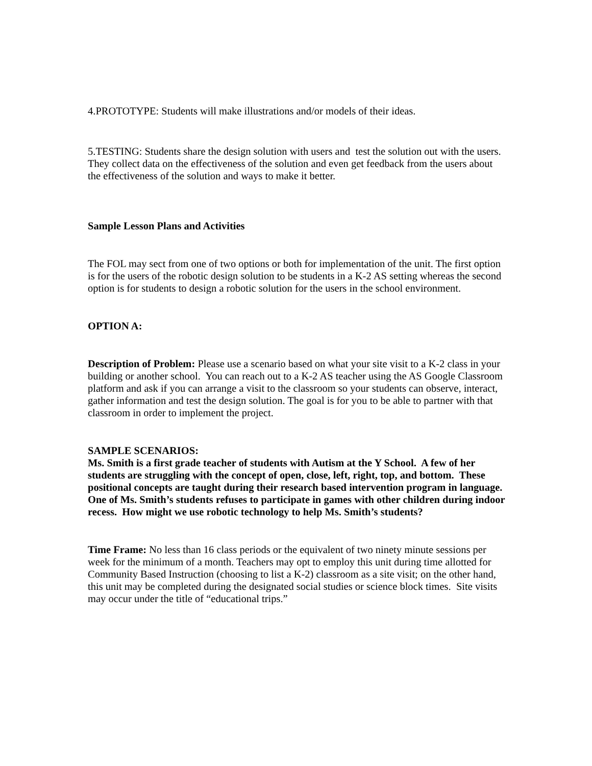4.PROTOTYPE: Students will make illustrations and/or models of their ideas.
5.TESTING: Students share the design solution with users and test the solution out with the users. They collect data on the effectiveness of the solution and even get feedback from the users about the effectiveness of the solution and ways to make it better.
Sample Lesson Plans and Activities
The FOL may sect from one of two options or both for implementation of the unit. The first option is for the users of the robotic design solution to be students in a K-2 AS setting whereas the second option is for students to design a robotic solution for the users in the school environment.
OPTION A:
Description of Problem: Please use a scenario based on what your site visit to a K-2 class in your building or another school. You can reach out to a K-2 AS teacher using the AS Google Classroom platform and ask if you can arrange a visit to the classroom so your students can observe, interact, gather information and test the design solution. The goal is for you to be able to partner with that classroom in order to implement the project.
SAMPLE SCENARIOS:
Ms. Smith is a first grade teacher of students with Autism at the Y School. A few of her students are struggling with the concept of open, close, left, right, top, and bottom. These positional concepts are taught during their research based intervention program in language. One of Ms. Smith’s students refuses to participate in games with other children during indoor recess. How might we use robotic technology to help Ms. Smith’s students?
Time Frame: No less than 16 class periods or the equivalent of two ninety minute sessions per week for the minimum of a month. Teachers may opt to employ this unit during time allotted for Community Based Instruction (choosing to list a K-2) classroom as a site visit; on the other hand, this unit may be completed during the designated social studies or science block times. Site visits may occur under the title of “educational trips.”